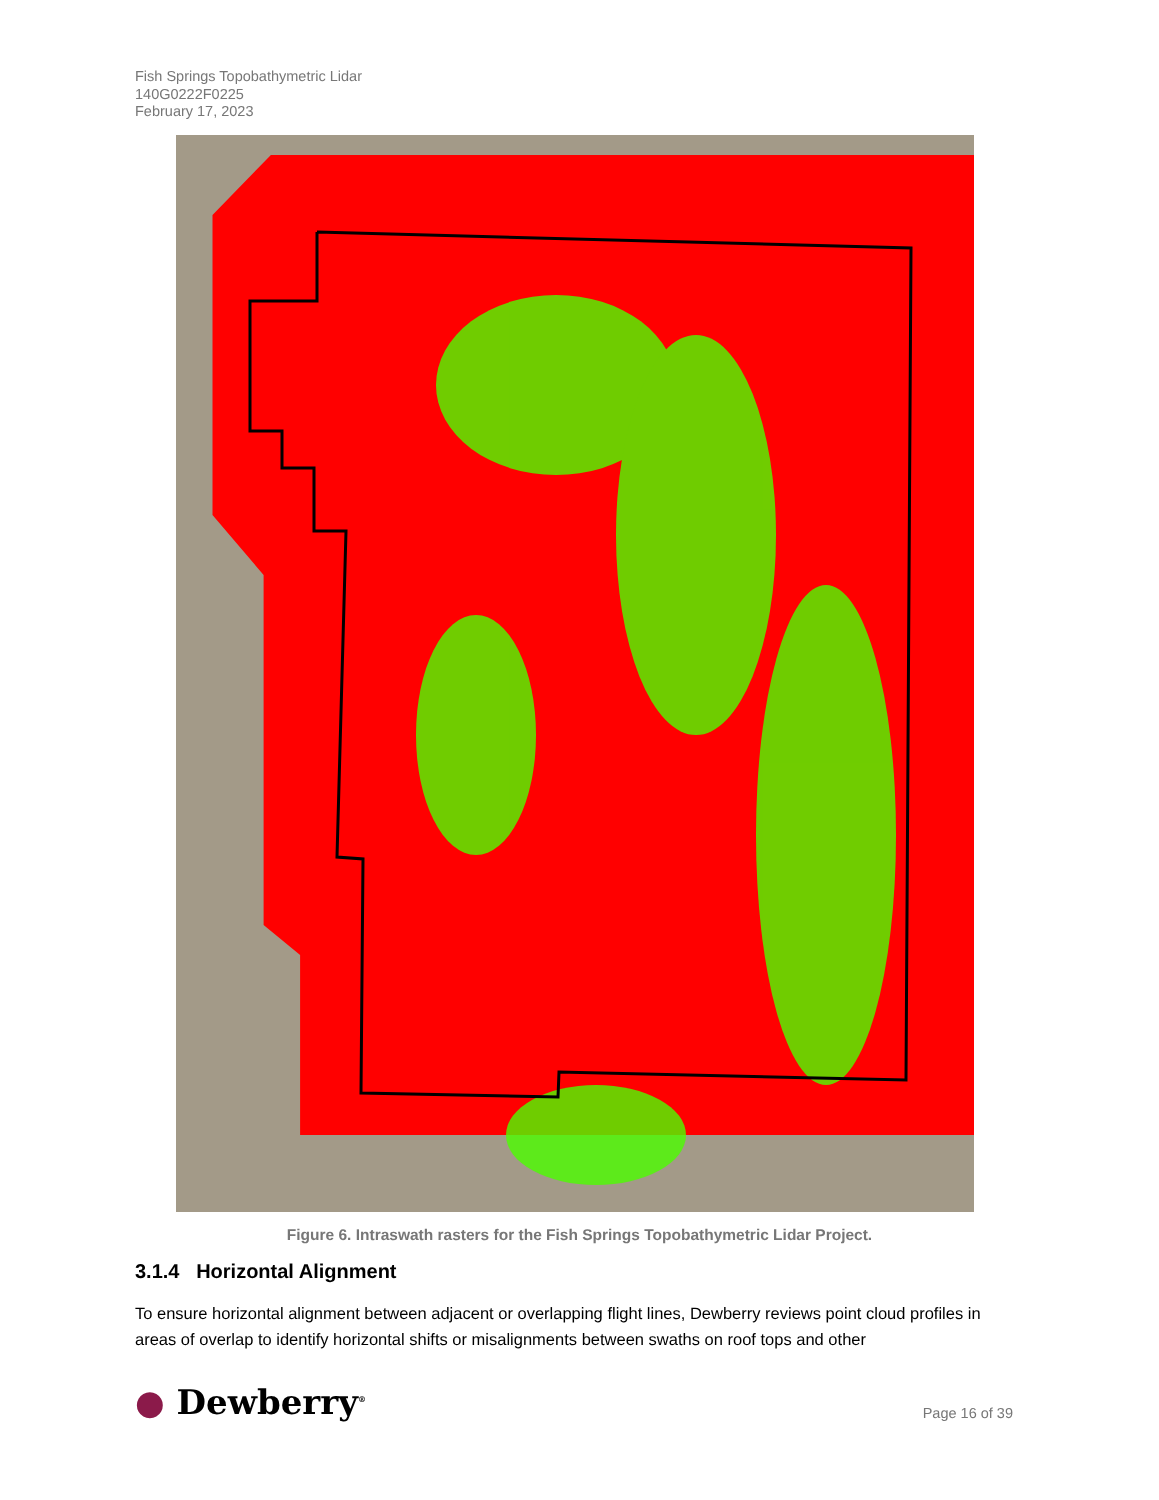Fish Springs Topobathymetric Lidar
140G0222F0225
February 17, 2023
Figure 6. Intraswath rasters for the Fish Springs Topobathymetric Lidar Project.
3.1.4 Horizontal Alignment
To ensure horizontal alignment between adjacent or overlapping flight lines, Dewberry reviews point cloud profiles in areas of overlap to identify horizontal shifts or misalignments between swaths on roof tops and other
● Dewberry<sup>®</sup> Page 16 of 39